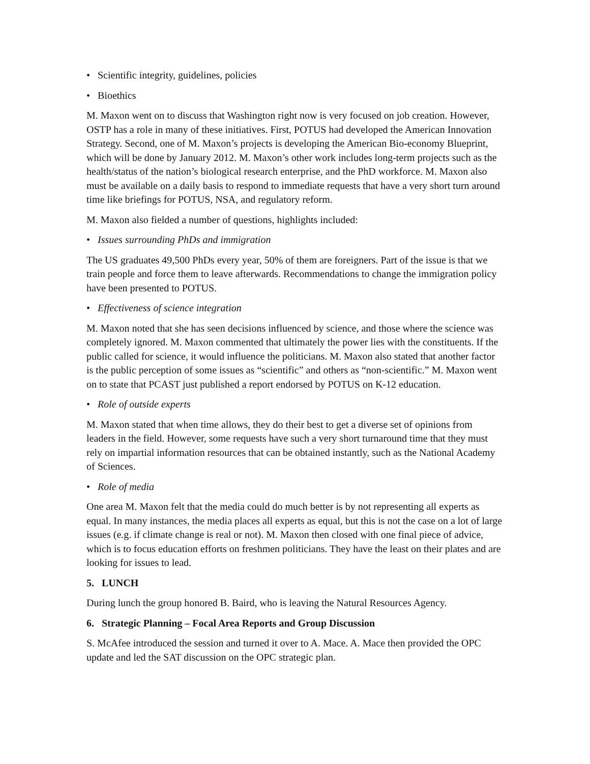• Scientific integrity, guidelines, policies
• Bioethics
M. Maxon went on to discuss that Washington right now is very focused on job creation. However, OSTP has a role in many of these initiatives. First, POTUS had developed the American Innovation Strategy. Second, one of M. Maxon’s projects is developing the American Bio-economy Blueprint, which will be done by January 2012. M. Maxon’s other work includes long-term projects such as the health/status of the nation’s biological research enterprise, and the PhD workforce. M. Maxon also must be available on a daily basis to respond to immediate requests that have a very short turn around time like briefings for POTUS, NSA, and regulatory reform.
M. Maxon also fielded a number of questions, highlights included:
• Issues surrounding PhDs and immigration
The US graduates 49,500 PhDs every year, 50% of them are foreigners. Part of the issue is that we train people and force them to leave afterwards. Recommendations to change the immigration policy have been presented to POTUS.
• Effectiveness of science integration
M. Maxon noted that she has seen decisions influenced by science, and those where the science was completely ignored. M. Maxon commented that ultimately the power lies with the constituents. If the public called for science, it would influence the politicians. M. Maxon also stated that another factor is the public perception of some issues as “scientific” and others as “non-scientific.” M. Maxon went on to state that PCAST just published a report endorsed by POTUS on K-12 education.
• Role of outside experts
M. Maxon stated that when time allows, they do their best to get a diverse set of opinions from leaders in the field. However, some requests have such a very short turnaround time that they must rely on impartial information resources that can be obtained instantly, such as the National Academy of Sciences.
• Role of media
One area M. Maxon felt that the media could do much better is by not representing all experts as equal. In many instances, the media places all experts as equal, but this is not the case on a lot of large issues (e.g. if climate change is real or not). M. Maxon then closed with one final piece of advice, which is to focus education efforts on freshmen politicians. They have the least on their plates and are looking for issues to lead.
5. LUNCH
During lunch the group honored B. Baird, who is leaving the Natural Resources Agency.
6. Strategic Planning – Focal Area Reports and Group Discussion
S. McAfee introduced the session and turned it over to A. Mace. A. Mace then provided the OPC update and led the SAT discussion on the OPC strategic plan.